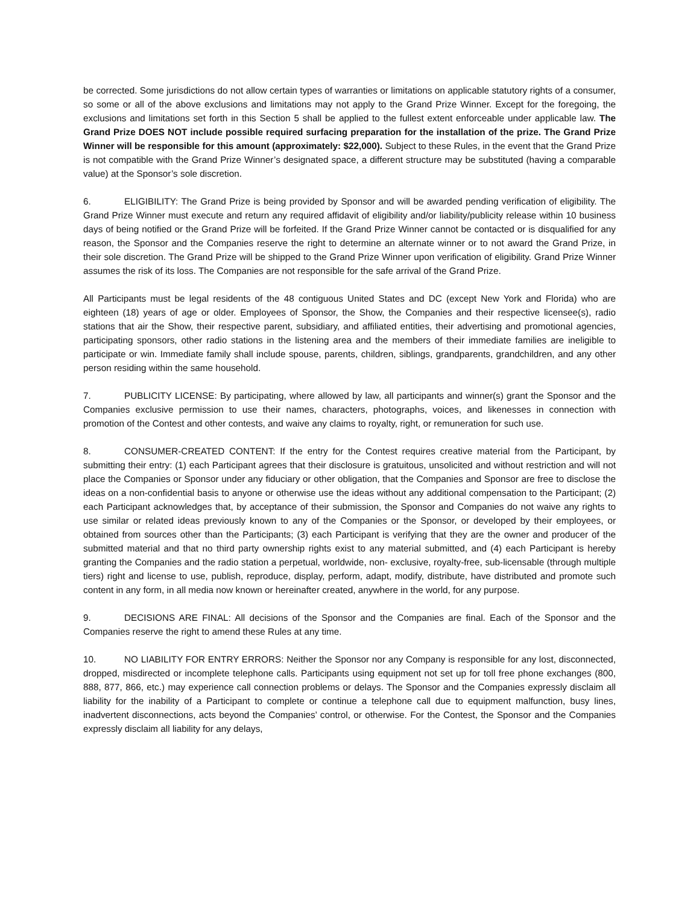be corrected. Some jurisdictions do not allow certain types of warranties or limitations on applicable statutory rights of a consumer, so some or all of the above exclusions and limitations may not apply to the Grand Prize Winner. Except for the foregoing, the exclusions and limitations set forth in this Section 5 shall be applied to the fullest extent enforceable under applicable law. The Grand Prize DOES NOT include possible required surfacing preparation for the installation of the prize. The Grand Prize Winner will be responsible for this amount (approximately: $22,000). Subject to these Rules, in the event that the Grand Prize is not compatible with the Grand Prize Winner’s designated space, a different structure may be substituted (having a comparable value) at the Sponsor’s sole discretion.
6. ELIGIBILITY: The Grand Prize is being provided by Sponsor and will be awarded pending verification of eligibility. The Grand Prize Winner must execute and return any required affidavit of eligibility and/or liability/publicity release within 10 business days of being notified or the Grand Prize will be forfeited. If the Grand Prize Winner cannot be contacted or is disqualified for any reason, the Sponsor and the Companies reserve the right to determine an alternate winner or to not award the Grand Prize, in their sole discretion. The Grand Prize will be shipped to the Grand Prize Winner upon verification of eligibility. Grand Prize Winner assumes the risk of its loss. The Companies are not responsible for the safe arrival of the Grand Prize.
All Participants must be legal residents of the 48 contiguous United States and DC (except New York and Florida) who are eighteen (18) years of age or older. Employees of Sponsor, the Show, the Companies and their respective licensee(s), radio stations that air the Show, their respective parent, subsidiary, and affiliated entities, their advertising and promotional agencies, participating sponsors, other radio stations in the listening area and the members of their immediate families are ineligible to participate or win. Immediate family shall include spouse, parents, children, siblings, grandparents, grandchildren, and any other person residing within the same household.
7. PUBLICITY LICENSE: By participating, where allowed by law, all participants and winner(s) grant the Sponsor and the Companies exclusive permission to use their names, characters, photographs, voices, and likenesses in connection with promotion of the Contest and other contests, and waive any claims to royalty, right, or remuneration for such use.
8. CONSUMER-CREATED CONTENT: If the entry for the Contest requires creative material from the Participant, by submitting their entry: (1) each Participant agrees that their disclosure is gratuitous, unsolicited and without restriction and will not place the Companies or Sponsor under any fiduciary or other obligation, that the Companies and Sponsor are free to disclose the ideas on a non-confidential basis to anyone or otherwise use the ideas without any additional compensation to the Participant; (2) each Participant acknowledges that, by acceptance of their submission, the Sponsor and Companies do not waive any rights to use similar or related ideas previously known to any of the Companies or the Sponsor, or developed by their employees, or obtained from sources other than the Participants; (3) each Participant is verifying that they are the owner and producer of the submitted material and that no third party ownership rights exist to any material submitted, and (4) each Participant is hereby granting the Companies and the radio station a perpetual, worldwide, non- exclusive, royalty-free, sub-licensable (through multiple tiers) right and license to use, publish, reproduce, display, perform, adapt, modify, distribute, have distributed and promote such content in any form, in all media now known or hereinafter created, anywhere in the world, for any purpose.
9. DECISIONS ARE FINAL: All decisions of the Sponsor and the Companies are final. Each of the Sponsor and the Companies reserve the right to amend these Rules at any time.
10. NO LIABILITY FOR ENTRY ERRORS: Neither the Sponsor nor any Company is responsible for any lost, disconnected, dropped, misdirected or incomplete telephone calls. Participants using equipment not set up for toll free phone exchanges (800, 888, 877, 866, etc.) may experience call connection problems or delays. The Sponsor and the Companies expressly disclaim all liability for the inability of a Participant to complete or continue a telephone call due to equipment malfunction, busy lines, inadvertent disconnections, acts beyond the Companies’ control, or otherwise. For the Contest, the Sponsor and the Companies expressly disclaim all liability for any delays,